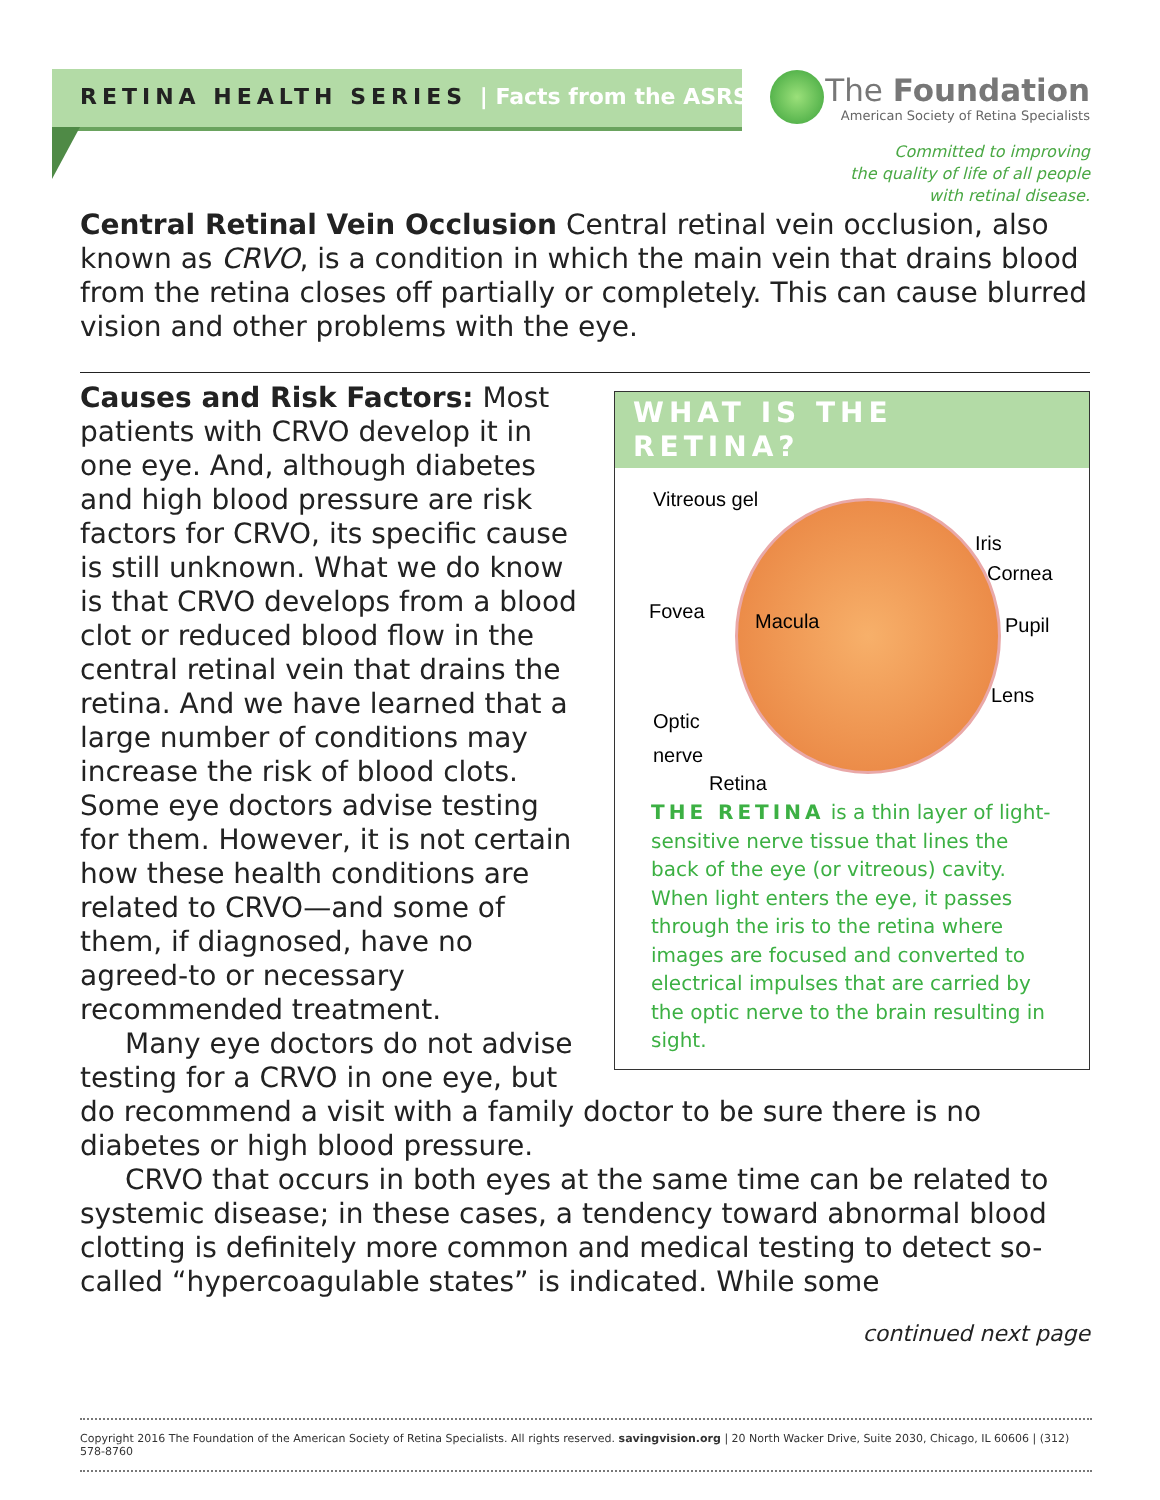RETINA HEALTH SERIES | Facts from the ASRS
The Foundation
American Society of Retina Specialists
Committed to improving
the quality of life of all people
with retinal disease.
Central Retinal Vein Occlusion Central retinal vein occlusion, also known as CRVO, is a condition in which the main vein that drains blood from the retina closes off partially or completely. This can cause blurred vision and other problems with the eye.
WHAT IS THE RETINA?
Vitreous gel
Iris
Cornea
Fovea Macula Pupil
Lens
Optic
nerve
Retina
THE RETINA is a thin layer of light-sensitive nerve tissue that lines the back of the eye (or vitreous) cavity. When light enters the eye, it passes through the iris to the retina where images are focused and converted to electrical impulses that are carried by the optic nerve to the brain resulting in sight.
Causes and Risk Factors: Most patients with CRVO develop it in one eye. And, although diabetes and high blood pressure are risk factors for CRVO, its specific cause is still unknown. What we do know is that CRVO develops from a blood clot or reduced blood flow in the central retinal vein that drains the retina. And we have learned that a large number of conditions may increase the risk of blood clots. Some eye doctors advise testing for them. However, it is not certain how these health conditions are related to CRVO—and some of them, if diagnosed, have no agreed-to or necessary recommended treatment.
Many eye doctors do not advise testing for a CRVO in one eye, but do recommend a visit with a family doctor to be sure there is no diabetes or high blood pressure.
CRVO that occurs in both eyes at the same time can be related to systemic disease; in these cases, a tendency toward abnormal blood clotting is definitely more common and medical testing to detect so-called “hypercoagulable states” is indicated. While some
continued next page
Copyright 2016 The Foundation of the American Society of Retina Specialists. All rights reserved. savingvision.org | 20 North Wacker Drive, Suite 2030, Chicago, IL 60606 | (312) 578-8760